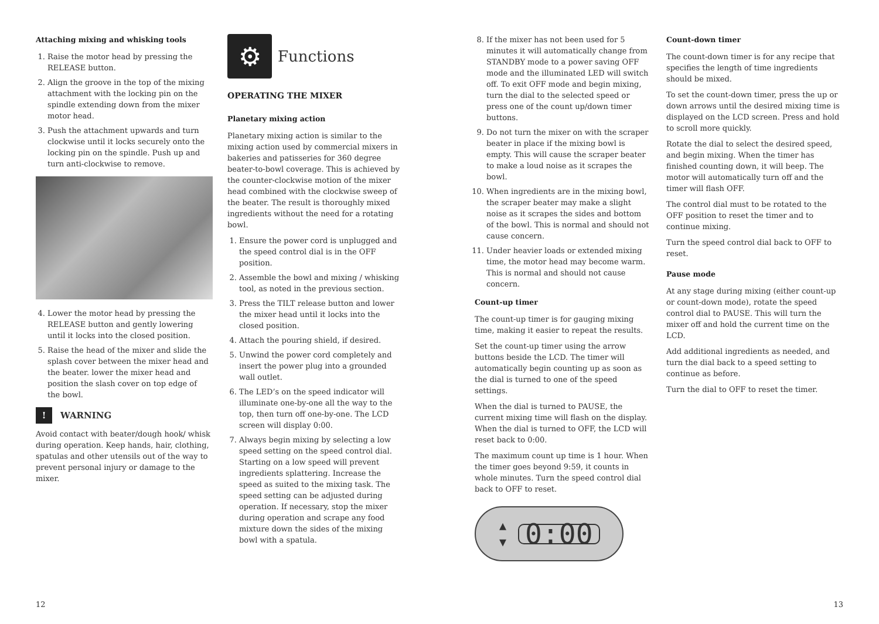Attaching mixing and whisking tools
1. Raise the motor head by pressing the RELEASE button.
2. Align the groove in the top of the mixing attachment with the locking pin on the spindle extending down from the mixer motor head.
3. Push the attachment upwards and turn clockwise until it locks securely onto the locking pin on the spindle. Push up and turn anti-clockwise to remove.
4. Lower the motor head by pressing the RELEASE button and gently lowering until it locks into the closed position.
5. Raise the head of the mixer and slide the splash cover between the mixer head and the beater. lower the mixer head and position the slash cover on top edge of the bowl.
! WARNING
Avoid contact with beater/dough hook/ whisk during operation. Keep hands, hair, clothing, spatulas and other utensils out of the way to prevent personal injury or damage to the mixer.
⚙
Functions
OPERATING THE MIXER
Planetary mixing action
Planetary mixing action is similar to the mixing action used by commercial mixers in bakeries and patisseries for 360 degree beater-to-bowl coverage. This is achieved by the counter-clockwise motion of the mixer head combined with the clockwise sweep of the beater. The result is thoroughly mixed ingredients without the need for a rotating bowl.
1. Ensure the power cord is unplugged and the speed control dial is in the OFF position.
2. Assemble the bowl and mixing / whisking tool, as noted in the previous section.
3. Press the TILT release button and lower the mixer head until it locks into the closed position.
4. Attach the pouring shield, if desired.
5. Unwind the power cord completely and insert the power plug into a grounded wall outlet.
6. The LED’s on the speed indicator will illuminate one-by-one all the way to the top, then turn off one-by-one. The LCD screen will display 0:00.
7. Always begin mixing by selecting a low speed setting on the speed control dial. Starting on a low speed will prevent ingredients splattering. Increase the speed as suited to the mixing task. The speed setting can be adjusted during operation. If necessary, stop the mixer during operation and scrape any food mixture down the sides of the mixing bowl with a spatula.
8. If the mixer has not been used for 5 minutes it will automatically change from STANDBY mode to a power saving OFF mode and the illuminated LED will switch off. To exit OFF mode and begin mixing, turn the dial to the selected speed or press one of the count up/down timer buttons.
9. Do not turn the mixer on with the scraper beater in place if the mixing bowl is empty. This will cause the scraper beater to make a loud noise as it scrapes the bowl.
10. When ingredients are in the mixing bowl, the scraper beater may make a slight noise as it scrapes the sides and bottom of the bowl. This is normal and should not cause concern.
11. Under heavier loads or extended mixing time, the motor head may become warm. This is normal and should not cause concern.
Count-up timer
The count-up timer is for gauging mixing time, making it easier to repeat the results.
Set the count-up timer using the arrow buttons beside the LCD. The timer will automatically begin counting up as soon as the dial is turned to one of the speed settings.
When the dial is turned to PAUSE, the current mixing time will flash on the display. When the dial is turned to OFF, the LCD will reset back to 0:00.
The maximum count up time is 1 hour. When the timer goes beyond 9:59, it counts in whole minutes. Turn the speed control dial back to OFF to reset.
▲
▼
0:00
Count-down timer
The count-down timer is for any recipe that specifies the length of time ingredients should be mixed.
To set the count-down timer, press the up or down arrows until the desired mixing time is displayed on the LCD screen. Press and hold to scroll more quickly.
Rotate the dial to select the desired speed, and begin mixing. When the timer has finished counting down, it will beep. The motor will automatically turn off and the timer will flash OFF.
The control dial must to be rotated to the OFF position to reset the timer and to continue mixing.
Turn the speed control dial back to OFF to reset.
Pause mode
At any stage during mixing (either count-up or count-down mode), rotate the speed control dial to PAUSE. This will turn the mixer off and hold the current time on the LCD.
Add additional ingredients as needed, and turn the dial back to a speed setting to continue as before.
Turn the dial to OFF to reset the timer.
12 13